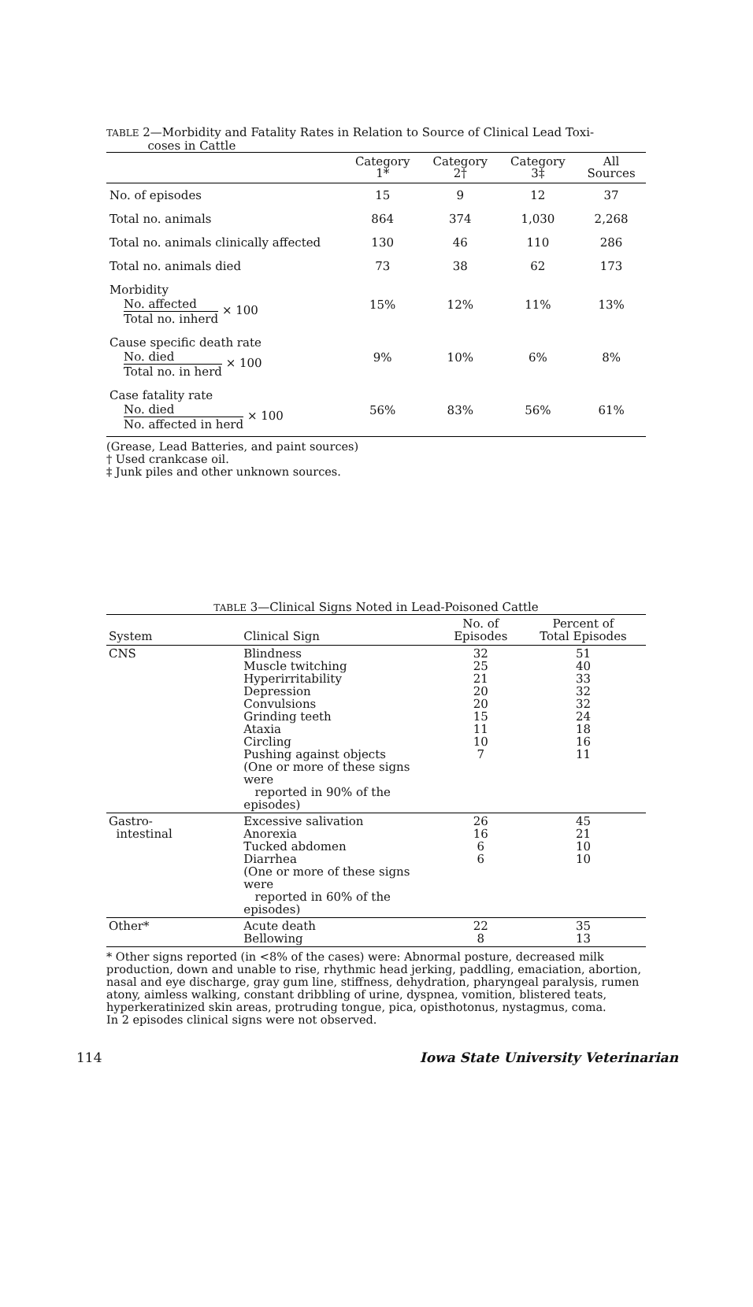TABLE 2—Morbidity and Fatality Rates in Relation to Source of Clinical Lead Toxi-
coses in Cattle
| | Category 1* | Category 2† | Category 3‡ | All Sources |
| --- | --- | --- | --- | --- |
| No. of episodes | 15 | 9 | 12 | 37 |
| Total no. animals | 864 | 374 | 1,030 | 2,268 |
| Total no. animals clinically affected | 130 | 46 | 110 | 286 |
| Total no. animals died | 73 | 38 | 62 | 173 |
| Morbidity No. affected Total no. inherd × 100 | 15% | 12% | 11% | 13% |
| Cause specific death rate No. died Total no. in herd × 100 | 9% | 10% | 6% | 8% |
| Case fatality rate No. died No. affected in herd × 100 | 56% | 83% | 56% | 61% |
(Grease, Lead Batteries, and paint sources)
† Used crankcase oil.
‡ Junk piles and other unknown sources.
TABLE 3—Clinical Signs Noted in Lead-Poisoned Cattle
| System | Clinical Sign | No. of Episodes | Percent of Total Episodes |
| --- | --- | --- | --- |
| CNS | Blindness Muscle twitching Hyperirritability Depression Convulsions Grinding teeth Ataxia Circling Pushing against objects (One or more of these signs were reported in 90% of the episodes) | 32 25 21 20 20 15 11 10 7 | 51 40 33 32 32 24 18 16 11 |
| Gastro- intestinal | Excessive salivation Anorexia Tucked abdomen Diarrhea (One or more of these signs were reported in 60% of the episodes) | 26 16 6 6 | 45 21 10 10 |
| Other* | Acute death Bellowing | 22 8 | 35 13 |
* Other signs reported (in <8% of the cases) were: Abnormal posture, decreased milk production, down and unable to rise, rhythmic head jerking, paddling, emaciation, abortion, nasal and eye discharge, gray gum line, stiffness, dehydration, pharyngeal paralysis, rumen atony, aimless walking, constant dribbling of urine, dyspnea, vomition, blistered teats, hyperkeratinized skin areas, protruding tongue, pica, opisthotonus, nystagmus, coma.
In 2 episodes clinical signs were not observed.
114 Iowa State University Veterinarian